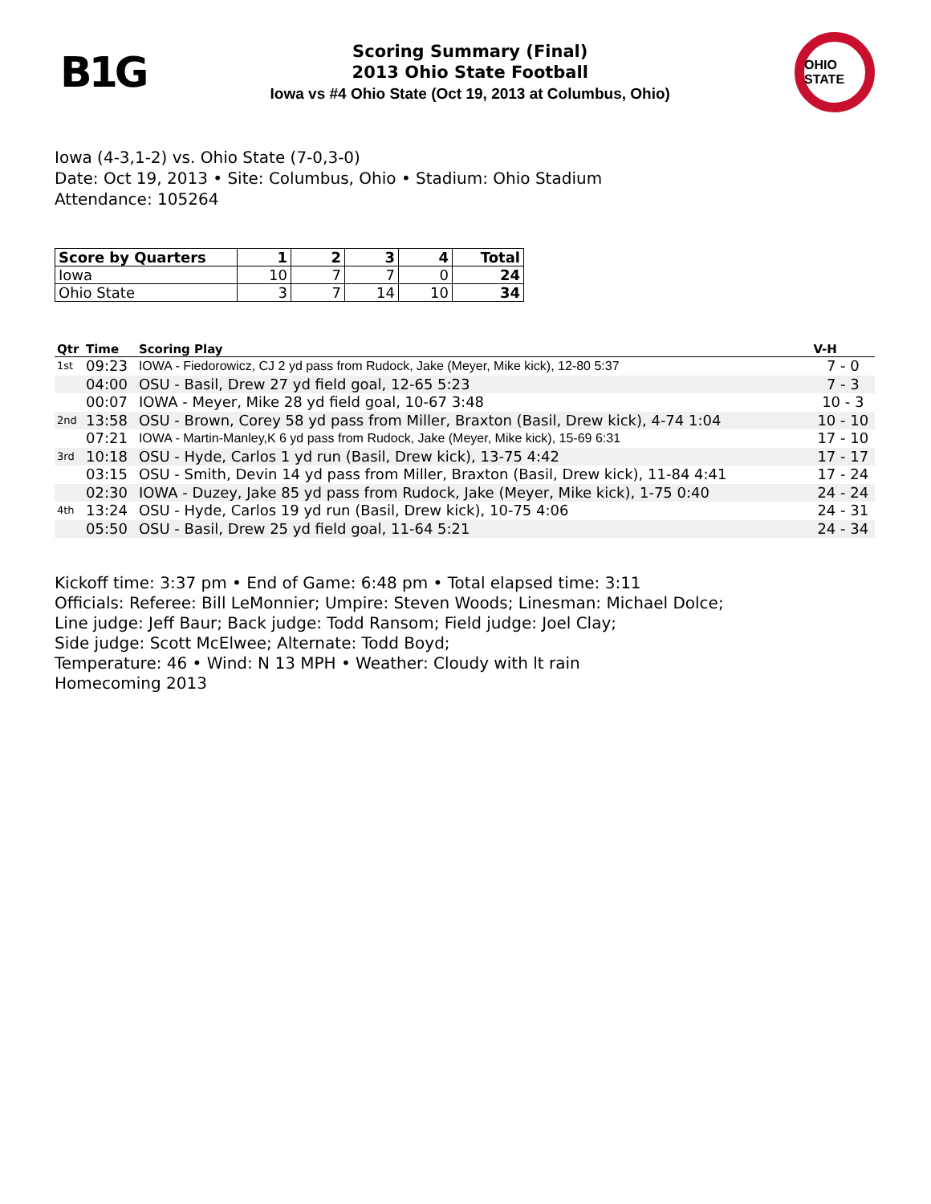B1G
Scoring Summary (Final)
2013 Ohio State Football
Iowa vs #4 Ohio State (Oct 19, 2013 at Columbus, Ohio)
OHIO STATE
Iowa (4-3,1-2) vs. Ohio State (7-0,3-0)
Date: Oct 19, 2013 • Site: Columbus, Ohio • Stadium: Ohio Stadium
Attendance: 105264
| Score by Quarters | 1 | 2 | 3 | 4 | Total |
| --- | --- | --- | --- | --- | --- |
| Iowa | 10 | 7 | 7 | 0 | 24 |
| Ohio State | 3 | 7 | 14 | 10 | 34 |
| Qtr | Time | Scoring Play | V-H |
| --- | --- | --- | --- |
| 1st | 09:23 | IOWA - Fiedorowicz, CJ 2 yd pass from Rudock, Jake (Meyer, Mike kick), 12-80 5:37 | 7 - 0 |
| | 04:00 | OSU - Basil, Drew 27 yd field goal, 12-65 5:23 | 7 - 3 |
| | 00:07 | IOWA - Meyer, Mike 28 yd field goal, 10-67 3:48 | 10 - 3 |
| 2nd | 13:58 | OSU - Brown, Corey 58 yd pass from Miller, Braxton (Basil, Drew kick), 4-74 1:04 | 10 - 10 |
| | 07:21 | IOWA - Martin-Manley,K 6 yd pass from Rudock, Jake (Meyer, Mike kick), 15-69 6:31 | 17 - 10 |
| 3rd | 10:18 | OSU - Hyde, Carlos 1 yd run (Basil, Drew kick), 13-75 4:42 | 17 - 17 |
| | 03:15 | OSU - Smith, Devin 14 yd pass from Miller, Braxton (Basil, Drew kick), 11-84 4:41 | 17 - 24 |
| | 02:30 | IOWA - Duzey, Jake 85 yd pass from Rudock, Jake (Meyer, Mike kick), 1-75 0:40 | 24 - 24 |
| 4th | 13:24 | OSU - Hyde, Carlos 19 yd run (Basil, Drew kick), 10-75 4:06 | 24 - 31 |
| | 05:50 | OSU - Basil, Drew 25 yd field goal, 11-64 5:21 | 24 - 34 |
Kickoff time: 3:37 pm • End of Game: 6:48 pm • Total elapsed time: 3:11
Officials: Referee: Bill LeMonnier; Umpire: Steven Woods; Linesman: Michael Dolce;
Line judge: Jeff Baur; Back judge: Todd Ransom; Field judge: Joel Clay;
Side judge: Scott McElwee; Alternate: Todd Boyd;
Temperature: 46 • Wind: N 13 MPH • Weather: Cloudy with lt rain
Homecoming 2013